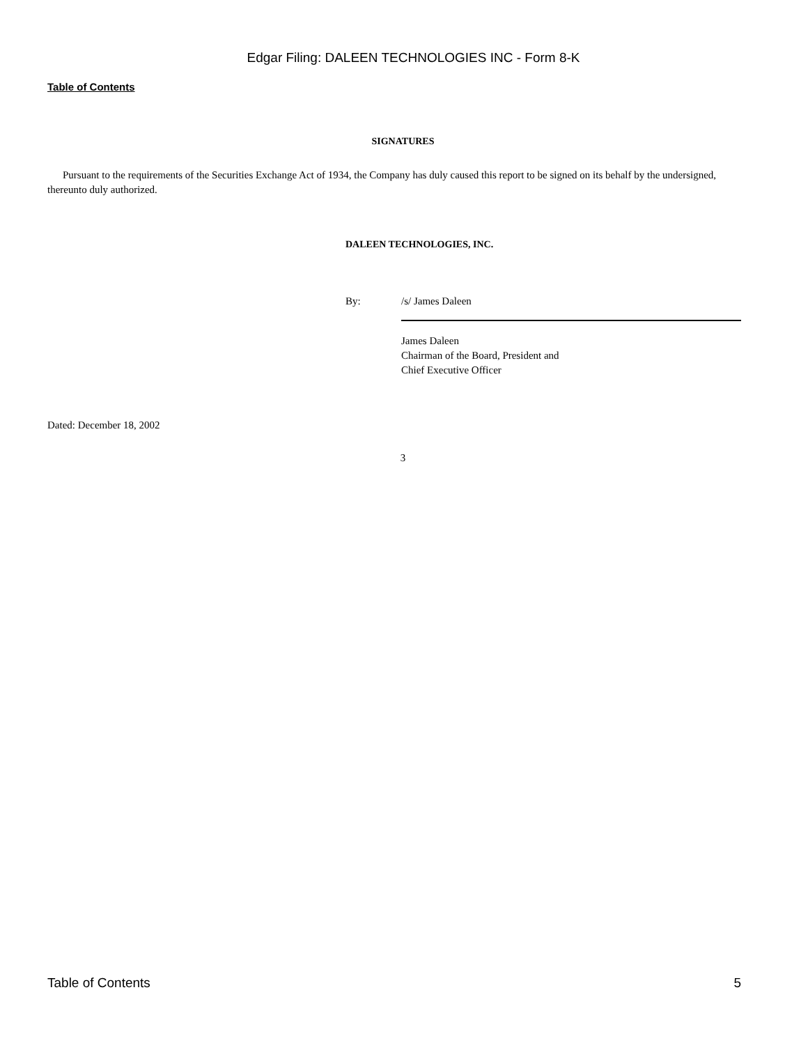Edgar Filing: DALEEN TECHNOLOGIES INC - Form 8-K
Table of Contents
SIGNATURES
Pursuant to the requirements of the Securities Exchange Act of 1934, the Company has duly caused this report to be signed on its behalf by the undersigned, thereunto duly authorized.
DALEEN TECHNOLOGIES, INC.
By: /s/ James Daleen
James Daleen
Chairman of the Board, President and
Chief Executive Officer
Dated: December 18, 2002
3
Table of Contents 5